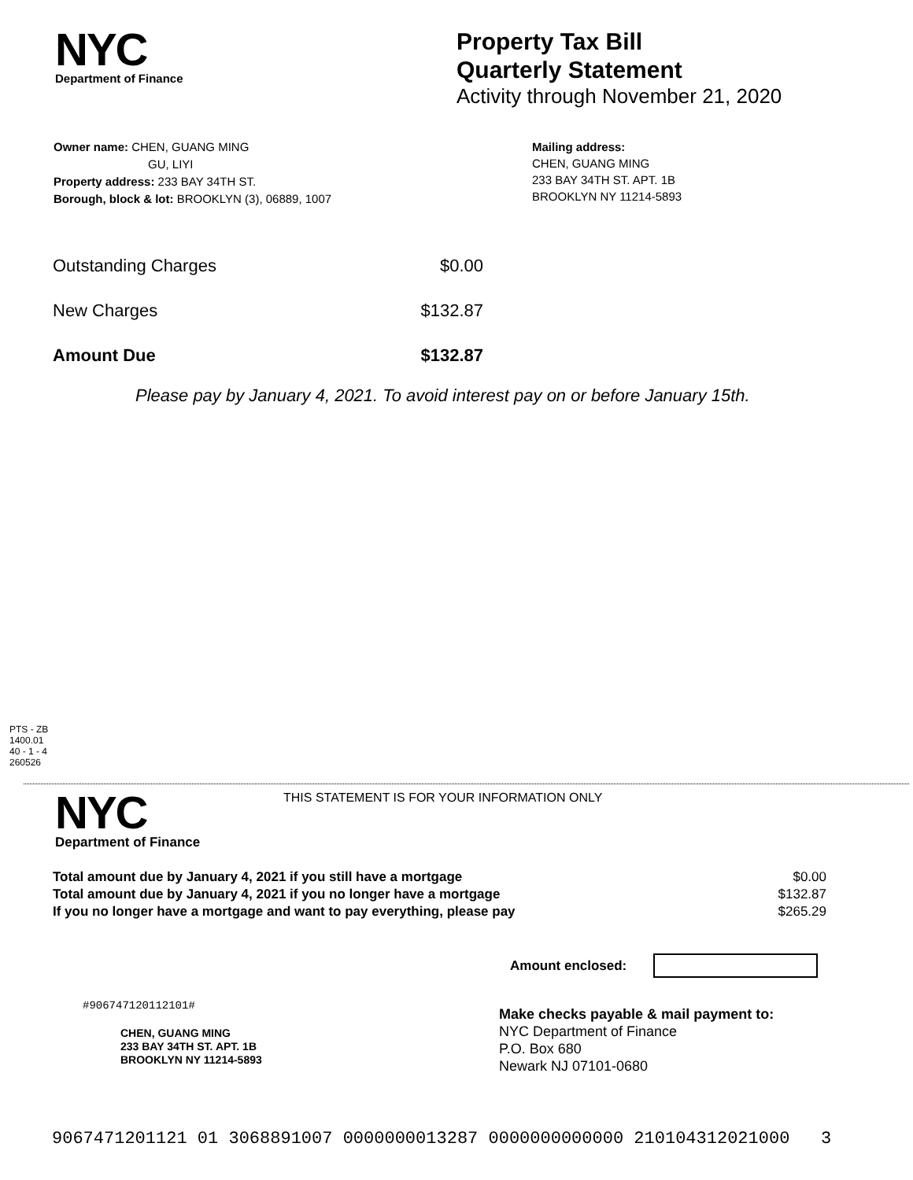NYC
Department of Finance
Property Tax Bill
Quarterly Statement
Activity through November 21, 2020
Owner name: CHEN, GUANG MING
GU, LIYI
Property address: 233 BAY 34TH ST.
Borough, block & lot: BROOKLYN (3), 06889, 1007
Mailing address:
CHEN, GUANG MING
233 BAY 34TH ST. APT. 1B
BROOKLYN NY 11214-5893
| Outstanding Charges | $0.00 |
| New Charges | $132.87 |
| Amount Due | $132.87 |
Please pay by January 4, 2021. To avoid interest pay on or before January 15th.
PTS - ZB
1400.01
40 - 1 - 4
260526
NYC
Department of Finance
THIS STATEMENT IS FOR YOUR INFORMATION ONLY
| Total amount due by January 4, 2021 if you still have a mortgage | $0.00 |
| Total amount due by January 4, 2021 if you no longer have a mortgage | $132.87 |
| If you no longer have a mortgage and want to pay everything, please pay | $265.29 |
Amount enclosed:
#906747120112101#
CHEN, GUANG MING
233 BAY 34TH ST. APT. 1B
BROOKLYN NY 11214-5893
Make checks payable & mail payment to:
NYC Department of Finance
P.O. Box 680
Newark NJ 07101-0680
9067471201121 01 3068891007 0000000013287 0000000000000 210104312021000 3